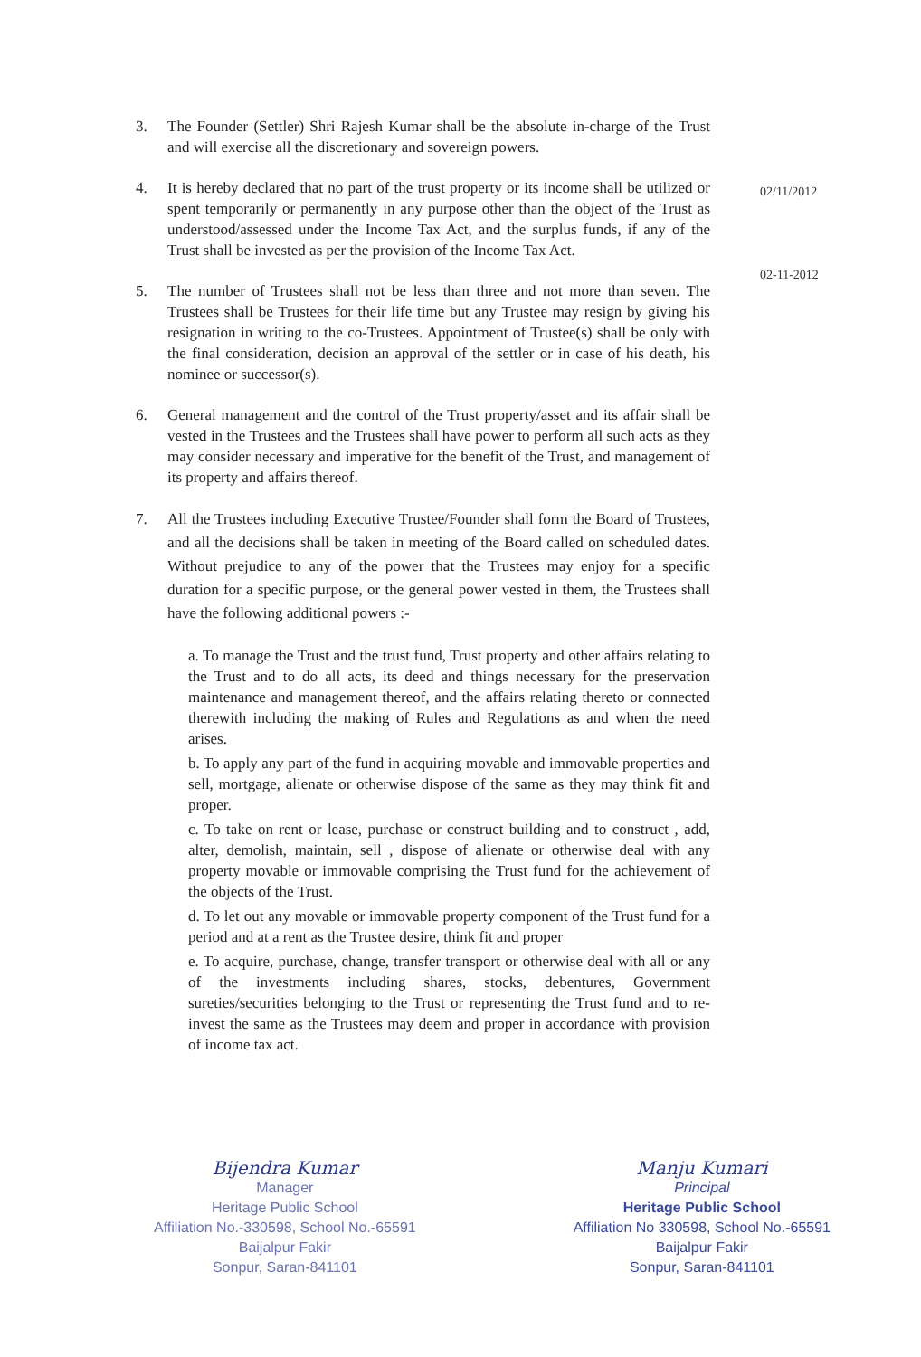3. The Founder (Settler) Shri Rajesh Kumar shall be the absolute in-charge of the Trust and will exercise all the discretionary and sovereign powers.
4. It is hereby declared that no part of the trust property or its income shall be utilized or spent temporarily or permanently in any purpose other than the object of the Trust as understood/assessed under the Income Tax Act, and the surplus funds, if any of the Trust shall be invested as per the provision of the Income Tax Act.
5. The number of Trustees shall not be less than three and not more than seven. The Trustees shall be Trustees for their life time but any Trustee may resign by giving his resignation in writing to the co-Trustees. Appointment of Trustee(s) shall be only with the final consideration, decision an approval of the settler or in case of his death, his nominee or successor(s).
6. General management and the control of the Trust property/asset and its affair shall be vested in the Trustees and the Trustees shall have power to perform all such acts as they may consider necessary and imperative for the benefit of the Trust, and management of its property and affairs thereof.
7. All the Trustees including Executive Trustee/Founder shall form the Board of Trustees, and all the decisions shall be taken in meeting of the Board called on scheduled dates. Without prejudice to any of the power that the Trustees may enjoy for a specific duration for a specific purpose, or the general power vested in them, the Trustees shall have the following additional powers :-
a. To manage the Trust and the trust fund, Trust property and other affairs relating to the Trust and to do all acts, its deed and things necessary for the preservation maintenance and management thereof, and the affairs relating thereto or connected therewith including the making of Rules and Regulations as and when the need arises.
b. To apply any part of the fund in acquiring movable and immovable properties and sell, mortgage, alienate or otherwise dispose of the same as they may think fit and proper.
c. To take on rent or lease, purchase or construct building and to construct , add, alter, demolish, maintain, sell , dispose of alienate or otherwise deal with any property movable or immovable comprising the Trust fund for the achievement of the objects of the Trust.
d. To let out any movable or immovable property component of the Trust fund for a period and at a rent as the Trustee desire, think fit and proper
e. To acquire, purchase, change, transfer transport or otherwise deal with all or any of the investments including shares, stocks, debentures, Government sureties/securities belonging to the Trust or representing the Trust fund and to re-invest the same as the Trustees may deem and proper in accordance with provision of income tax act.
02/11/2012
02-11-2012
Bijendra Kumar
Manager
Heritage Public School
Affiliation No.-330598, School No.-65591
Baijalpur Fakir
Sonpur, Saran-841101
Manju Kumari
Principal
Heritage Public School
Affiliation No 330598, School No.-65591
Baijalpur Fakir
Sonpur, Saran-841101